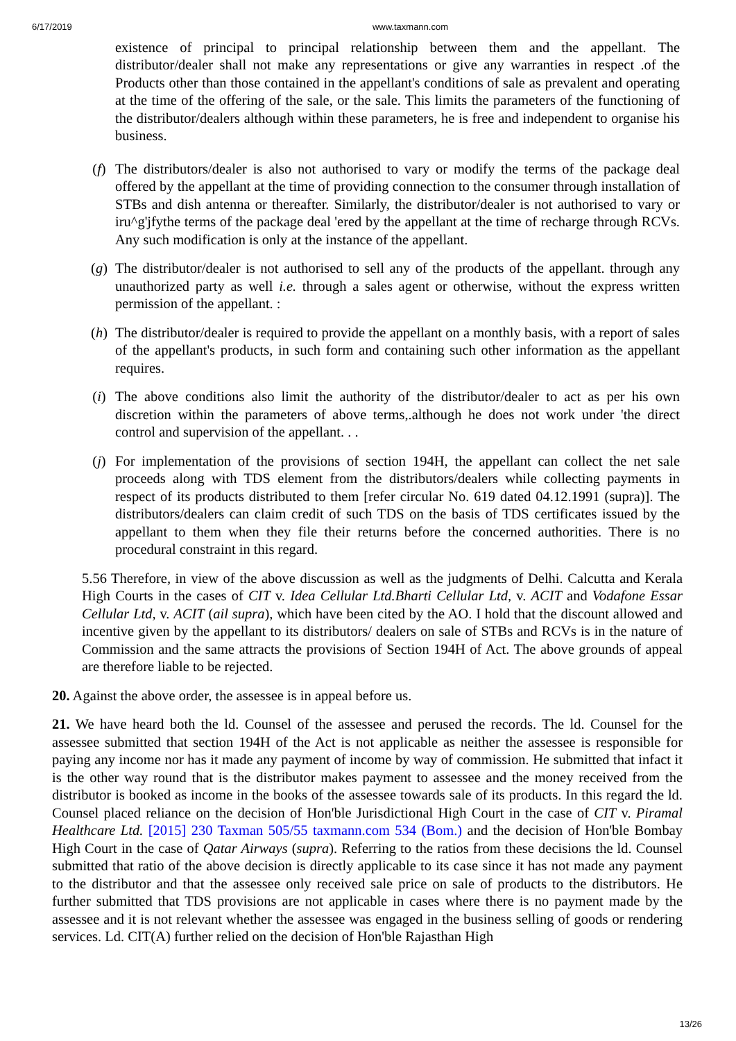6/17/2019 www.taxmann.com
existence of principal to principal relationship between them and the appellant. The distributor/dealer shall not make any representations or give any warranties in respect .of the Products other than those contained in the appellant's conditions of sale as prevalent and operating at the time of the offering of the sale, or the sale. This limits the parameters of the functioning of the distributor/dealers although within these parameters, he is free and independent to organise his business.
(f) The distributors/dealer is also not authorised to vary or modify the terms of the package deal offered by the appellant at the time of providing connection to the consumer through installation of STBs and dish antenna or thereafter. Similarly, the distributor/dealer is not authorised to vary or iru^g'jfythe terms of the package deal 'ered by the appellant at the time of recharge through RCVs. Any such modification is only at the instance of the appellant.
(g) The distributor/dealer is not authorised to sell any of the products of the appellant. through any unauthorized party as well i.e. through a sales agent or otherwise, without the express written permission of the appellant. :
(h) The distributor/dealer is required to provide the appellant on a monthly basis, with a report of sales of the appellant's products, in such form and containing such other information as the appellant requires.
(i) The above conditions also limit the authority of the distributor/dealer to act as per his own discretion within the parameters of above terms,.although he does not work under 'the direct control and supervision of the appellant. . .
(j) For implementation of the provisions of section 194H, the appellant can collect the net sale proceeds along with TDS element from the distributors/dealers while collecting payments in respect of its products distributed to them [refer circular No. 619 dated 04.12.1991 (supra)]. The distributors/dealers can claim credit of such TDS on the basis of TDS certificates issued by the appellant to them when they file their returns before the concerned authorities. There is no procedural constraint in this regard.
5.56 Therefore, in view of the above discussion as well as the judgments of Delhi. Calcutta and Kerala High Courts in the cases of CIT v. Idea Cellular Ltd.Bharti Cellular Ltd, v. ACIT and Vodafone Essar Cellular Ltd, v. ACIT (ail supra), which have been cited by the AO. I hold that the discount allowed and incentive given by the appellant to its distributors/ dealers on sale of STBs and RCVs is in the nature of Commission and the same attracts the provisions of Section 194H of Act. The above grounds of appeal are therefore liable to be rejected.
20. Against the above order, the assessee is in appeal before us.
21. We have heard both the ld. Counsel of the assessee and perused the records. The ld. Counsel for the assessee submitted that section 194H of the Act is not applicable as neither the assessee is responsible for paying any income nor has it made any payment of income by way of commission. He submitted that infact it is the other way round that is the distributor makes payment to assessee and the money received from the distributor is booked as income in the books of the assessee towards sale of its products. In this regard the ld. Counsel placed reliance on the decision of Hon'ble Jurisdictional High Court in the case of CIT v. Piramal Healthcare Ltd. [2015] 230 Taxman 505/55 taxmann.com 534 (Bom.) and the decision of Hon'ble Bombay High Court in the case of Qatar Airways (supra). Referring to the ratios from these decisions the ld. Counsel submitted that ratio of the above decision is directly applicable to its case since it has not made any payment to the distributor and that the assessee only received sale price on sale of products to the distributors. He further submitted that TDS provisions are not applicable in cases where there is no payment made by the assessee and it is not relevant whether the assessee was engaged in the business selling of goods or rendering services. Ld. CIT(A) further relied on the decision of Hon'ble Rajasthan High
13/26